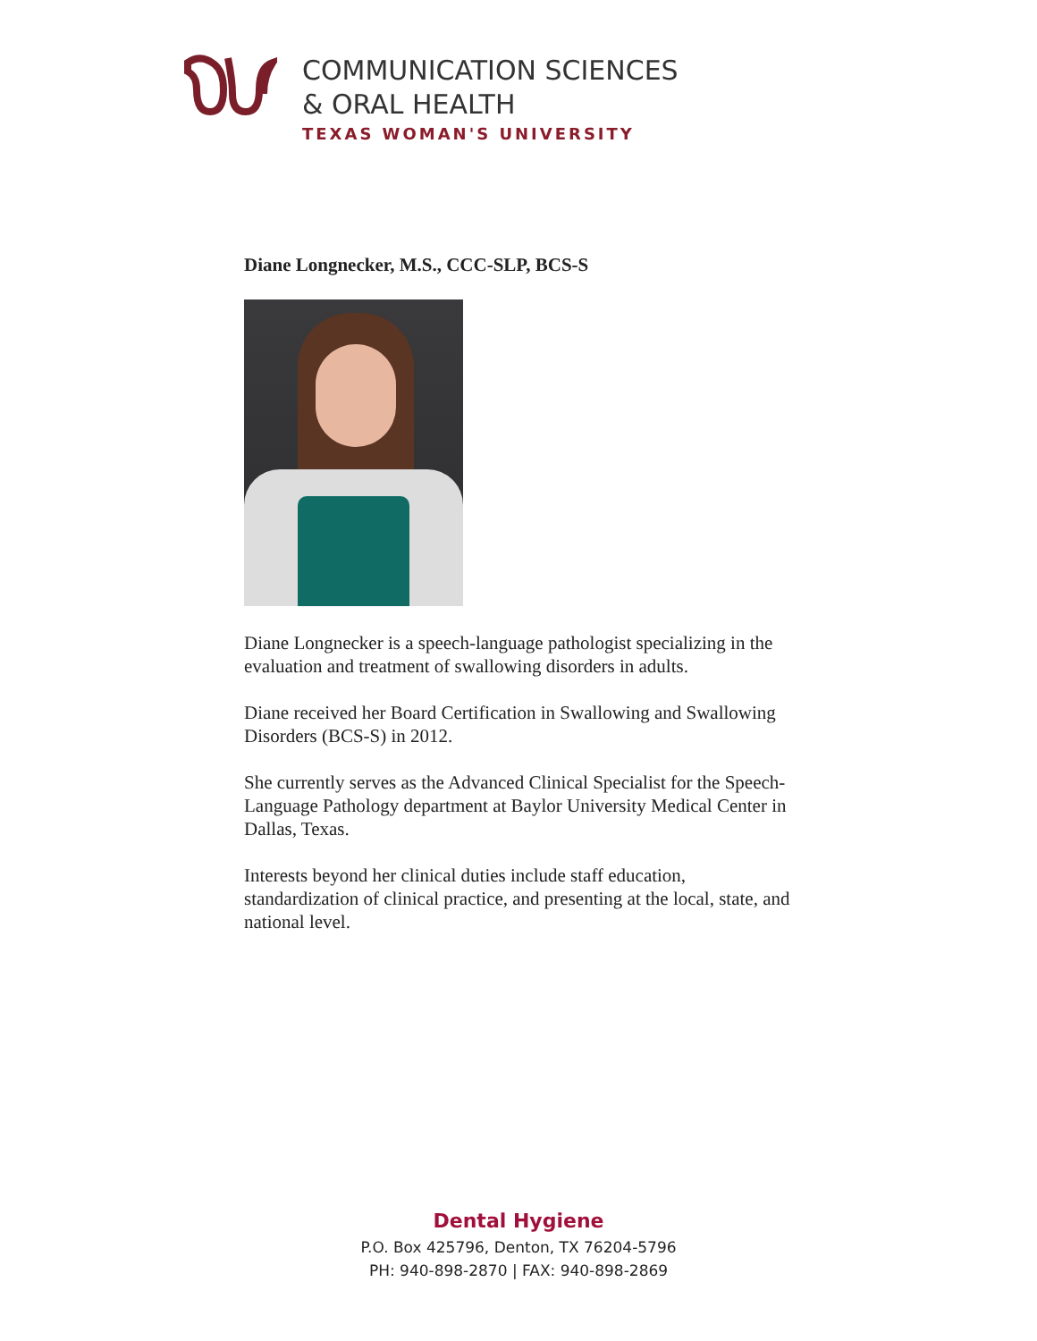COMMUNICATION SCIENCES
& ORAL HEALTH
TEXAS WOMAN'S UNIVERSITY
Diane Longnecker, M.S., CCC-SLP, BCS-S
Diane Longnecker is a speech-language pathologist specializing in the evaluation and treatment of swallowing disorders in adults.
Diane received her Board Certification in Swallowing and Swallowing Disorders (BCS-S) in 2012.
She currently serves as the Advanced Clinical Specialist for the Speech-Language Pathology department at Baylor University Medical Center in Dallas, Texas.
Interests beyond her clinical duties include staff education, standardization of clinical practice, and presenting at the local, state, and national level.
Dental Hygiene
P.O. Box 425796, Denton, TX 76204-5796
PH: 940-898-2870 | FAX: 940-898-2869